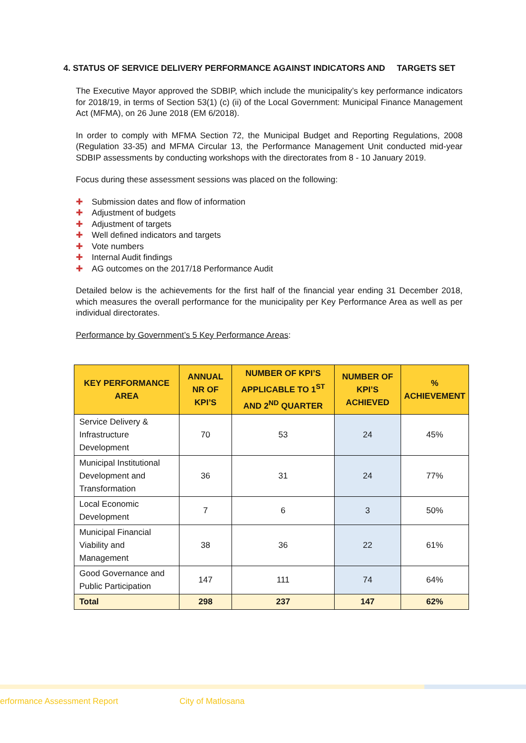4. STATUS OF SERVICE DELIVERY PERFORMANCE AGAINST INDICATORS AND TARGETS SET
The Executive Mayor approved the SDBIP, which include the municipality’s key performance indicators for 2018/19, in terms of Section 53(1) (c) (ii) of the Local Government: Municipal Finance Management Act (MFMA), on 26 June 2018 (EM 6/2018).
In order to comply with MFMA Section 72, the Municipal Budget and Reporting Regulations, 2008 (Regulation 33-35) and MFMA Circular 13, the Performance Management Unit conducted mid-year SDBIP assessments by conducting workshops with the directorates from 8 - 10 January 2019.
Focus during these assessment sessions was placed on the following:
✚ Submission dates and flow of information
✚ Adjustment of budgets
✚ Adjustment of targets
✚ Well defined indicators and targets
✚ Vote numbers
✚ Internal Audit findings
✚ AG outcomes on the 2017/18 Performance Audit
Detailed below is the achievements for the first half of the financial year ending 31 December 2018, which measures the overall performance for the municipality per Key Performance Area as well as per individual directorates.
Performance by Government’s 5 Key Performance Areas:
| KEY PERFORMANCE AREA | ANNUAL NR OF KPI’S | NUMBER OF KPI’S APPLICABLE TO 1<sup>ST</sup> AND 2<sup>ND</sup> QUARTER | NUMBER OF KPI’S ACHIEVED | % ACHIEVEMENT |
| --- | --- | --- | --- | --- |
| Service Delivery & Infrastructure Development | 70 | 53 | 24 | 45% |
| Municipal Institutional Development and Transformation | 36 | 31 | 24 | 77% |
| Local Economic Development | 7 | 6 | 3 | 50% |
| Municipal Financial Viability and Management | 38 | 36 | 22 | 61% |
| Good Governance and Public Participation | 147 | 111 | 74 | 64% |
| Total | 298 | 237 | 147 | 62% |
erformance Assessment Report City of Matlosana